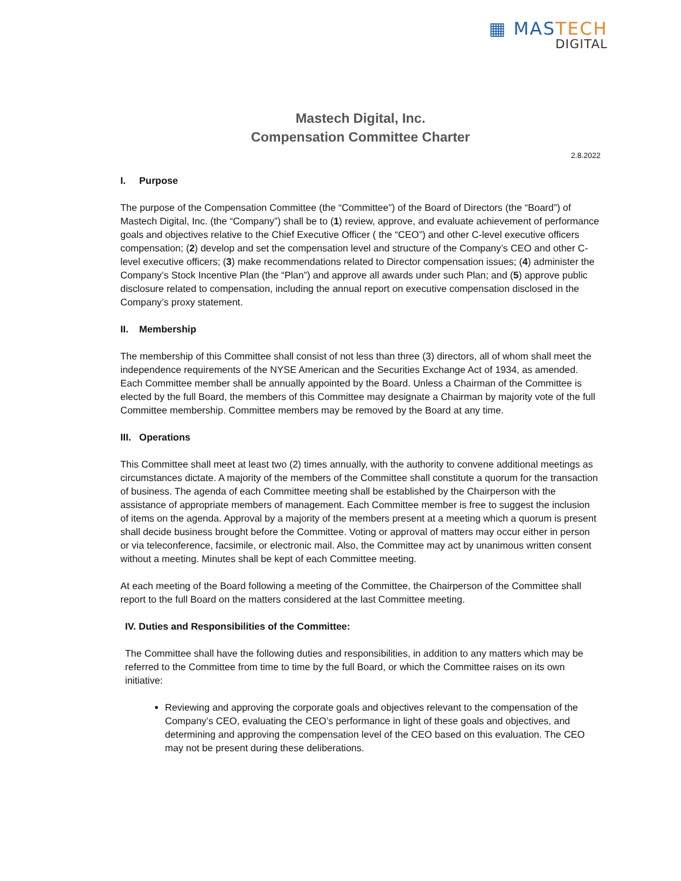▦ MASTECH
DIGITAL
Mastech Digital, Inc.
Compensation Committee Charter
2.8.2022
I. Purpose
The purpose of the Compensation Committee (the “Committee”) of the Board of Directors (the “Board”) of Mastech Digital, Inc. (the “Company”) shall be to (1) review, approve, and evaluate achievement of performance goals and objectives relative to the Chief Executive Officer ( the “CEO”) and other C-level executive officers compensation; (2) develop and set the compensation level and structure of the Company’s CEO and other C-level executive officers; (3) make recommendations related to Director compensation issues; (4) administer the Company’s Stock Incentive Plan (the “Plan”) and approve all awards under such Plan; and (5) approve public disclosure related to compensation, including the annual report on executive compensation disclosed in the Company’s proxy statement.
II. Membership
The membership of this Committee shall consist of not less than three (3) directors, all of whom shall meet the independence requirements of the NYSE American and the Securities Exchange Act of 1934, as amended. Each Committee member shall be annually appointed by the Board. Unless a Chairman of the Committee is elected by the full Board, the members of this Committee may designate a Chairman by majority vote of the full Committee membership. Committee members may be removed by the Board at any time.
III. Operations
This Committee shall meet at least two (2) times annually, with the authority to convene additional meetings as circumstances dictate. A majority of the members of the Committee shall constitute a quorum for the transaction of business. The agenda of each Committee meeting shall be established by the Chairperson with the assistance of appropriate members of management. Each Committee member is free to suggest the inclusion of items on the agenda. Approval by a majority of the members present at a meeting which a quorum is present shall decide business brought before the Committee. Voting or approval of matters may occur either in person or via teleconference, facsimile, or electronic mail. Also, the Committee may act by unanimous written consent without a meeting. Minutes shall be kept of each Committee meeting.
At each meeting of the Board following a meeting of the Committee, the Chairperson of the Committee shall report to the full Board on the matters considered at the last Committee meeting.
IV. Duties and Responsibilities of the Committee:
The Committee shall have the following duties and responsibilities, in addition to any matters which may be referred to the Committee from time to time by the full Board, or which the Committee raises on its own initiative:
Reviewing and approving the corporate goals and objectives relevant to the compensation of the Company’s CEO, evaluating the CEO’s performance in light of these goals and objectives, and determining and approving the compensation level of the CEO based on this evaluation. The CEO may not be present during these deliberations.